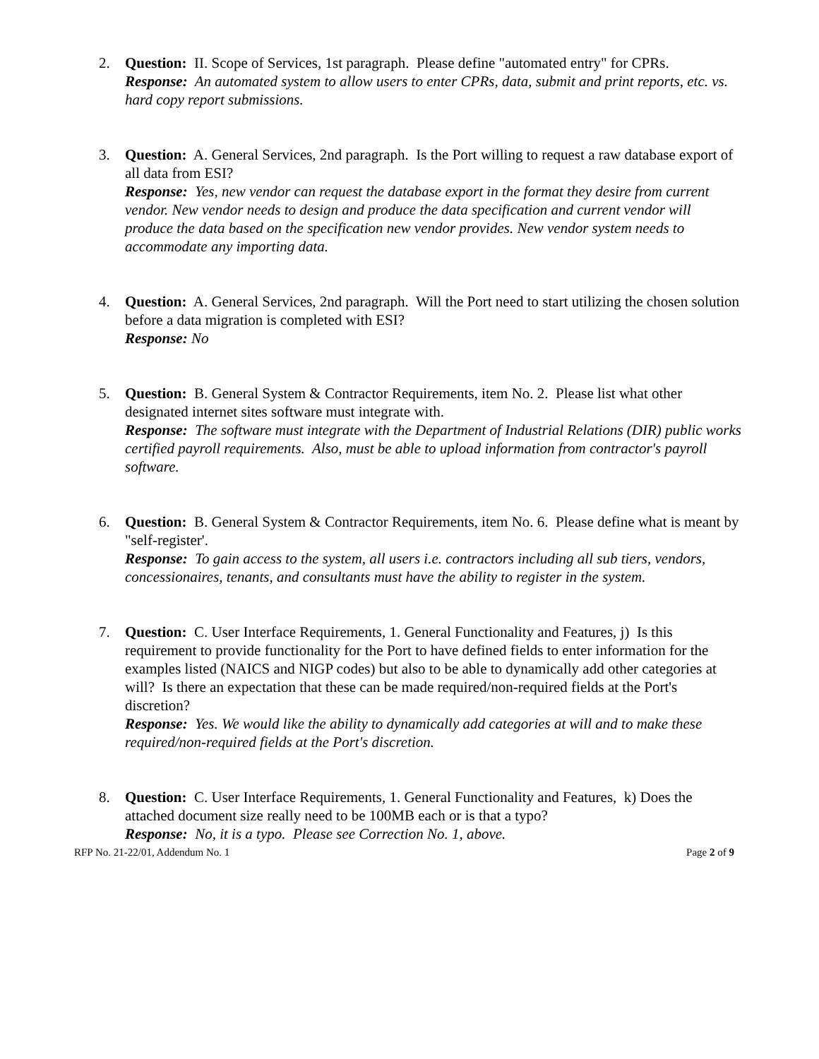2. Question: II. Scope of Services, 1st paragraph. Please define "automated entry" for CPRs.
Response: An automated system to allow users to enter CPRs, data, submit and print reports, etc. vs. hard copy report submissions.
3. Question: A. General Services, 2nd paragraph. Is the Port willing to request a raw database export of all data from ESI?
Response: Yes, new vendor can request the database export in the format they desire from current vendor. New vendor needs to design and produce the data specification and current vendor will produce the data based on the specification new vendor provides. New vendor system needs to accommodate any importing data.
4. Question: A. General Services, 2nd paragraph. Will the Port need to start utilizing the chosen solution before a data migration is completed with ESI?
Response: No
5. Question: B. General System & Contractor Requirements, item No. 2. Please list what other designated internet sites software must integrate with.
Response: The software must integrate with the Department of Industrial Relations (DIR) public works certified payroll requirements. Also, must be able to upload information from contractor's payroll software.
6. Question: B. General System & Contractor Requirements, item No. 6. Please define what is meant by "self-register'.
Response: To gain access to the system, all users i.e. contractors including all sub tiers, vendors, concessionaires, tenants, and consultants must have the ability to register in the system.
7. Question: C. User Interface Requirements, 1. General Functionality and Features, j) Is this requirement to provide functionality for the Port to have defined fields to enter information for the examples listed (NAICS and NIGP codes) but also to be able to dynamically add other categories at will? Is there an expectation that these can be made required/non-required fields at the Port's discretion?
Response: Yes. We would like the ability to dynamically add categories at will and to make these required/non-required fields at the Port's discretion.
8. Question: C. User Interface Requirements, 1. General Functionality and Features, k) Does the attached document size really need to be 100MB each or is that a typo?
Response: No, it is a typo. Please see Correction No. 1, above.
RFP No. 21-22/01, Addendum No. 1 Page 2 of 9